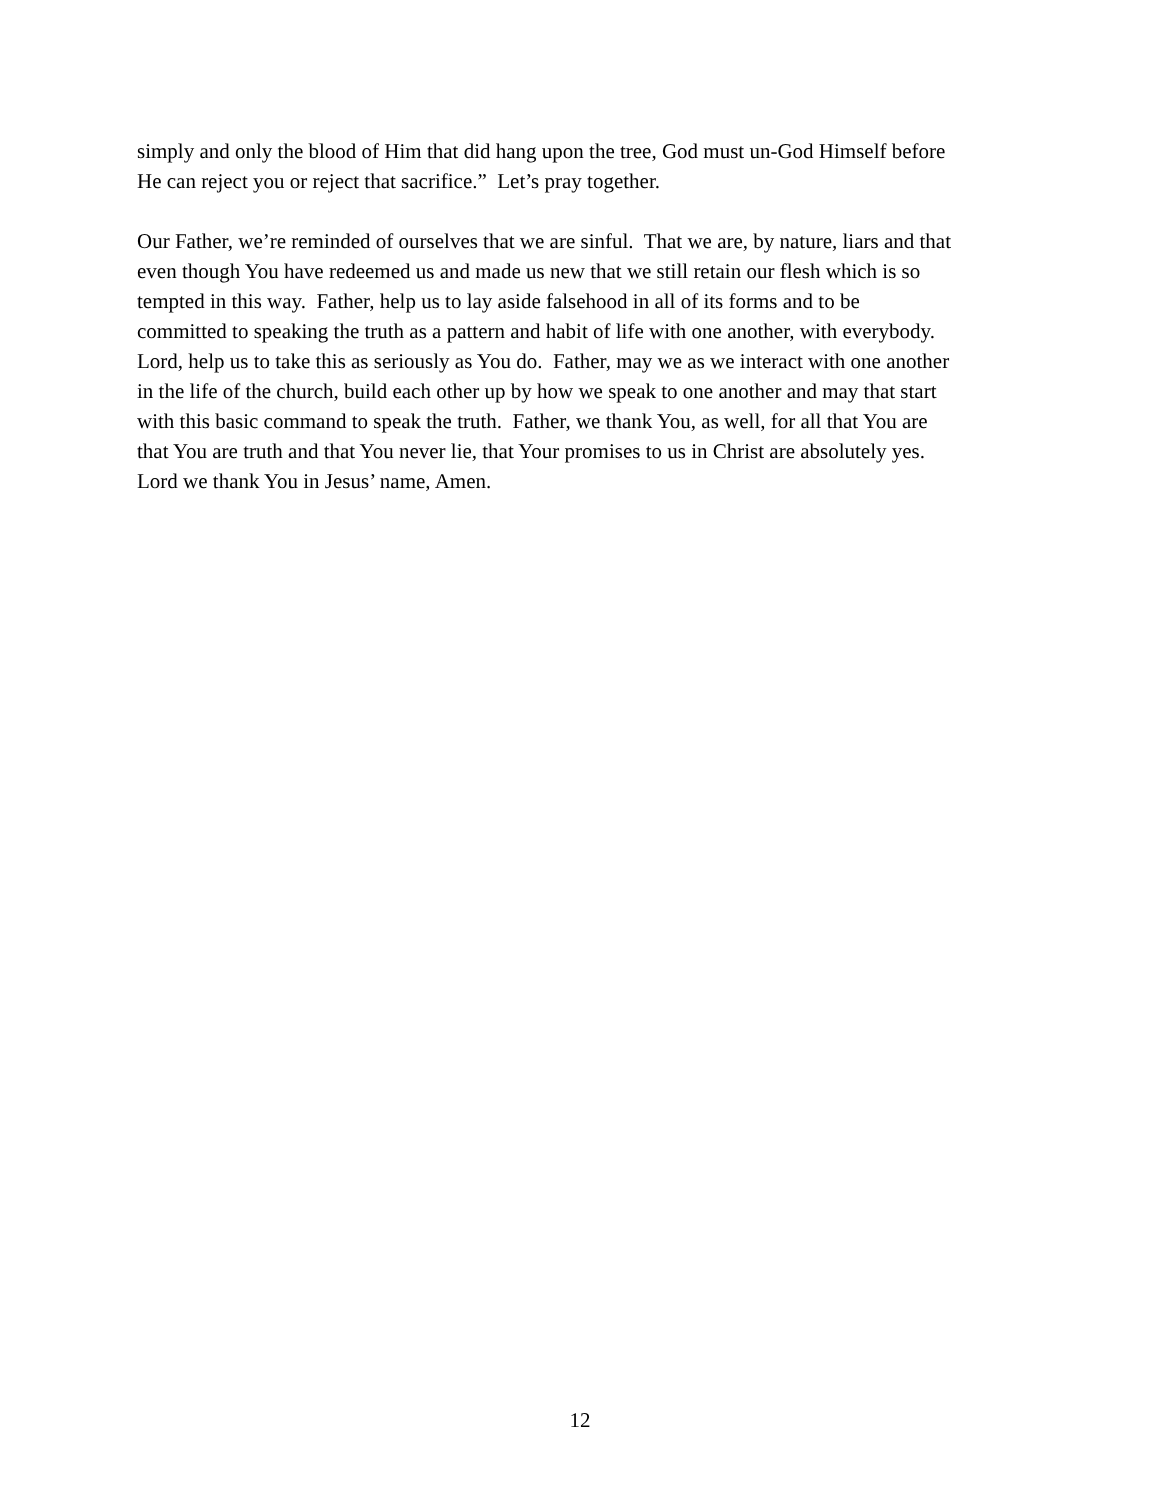simply and only the blood of Him that did hang upon the tree, God must un-God Himself before
He can reject you or reject that sacrifice.” Let’s pray together.
Our Father, we’re reminded of ourselves that we are sinful. That we are, by nature, liars and that
even though You have redeemed us and made us new that we still retain our flesh which is so
tempted in this way. Father, help us to lay aside falsehood in all of its forms and to be
committed to speaking the truth as a pattern and habit of life with one another, with everybody.
Lord, help us to take this as seriously as You do. Father, may we as we interact with one another
in the life of the church, build each other up by how we speak to one another and may that start
with this basic command to speak the truth. Father, we thank You, as well, for all that You are
that You are truth and that You never lie, that Your promises to us in Christ are absolutely yes.
Lord we thank You in Jesus’ name, Amen.
12